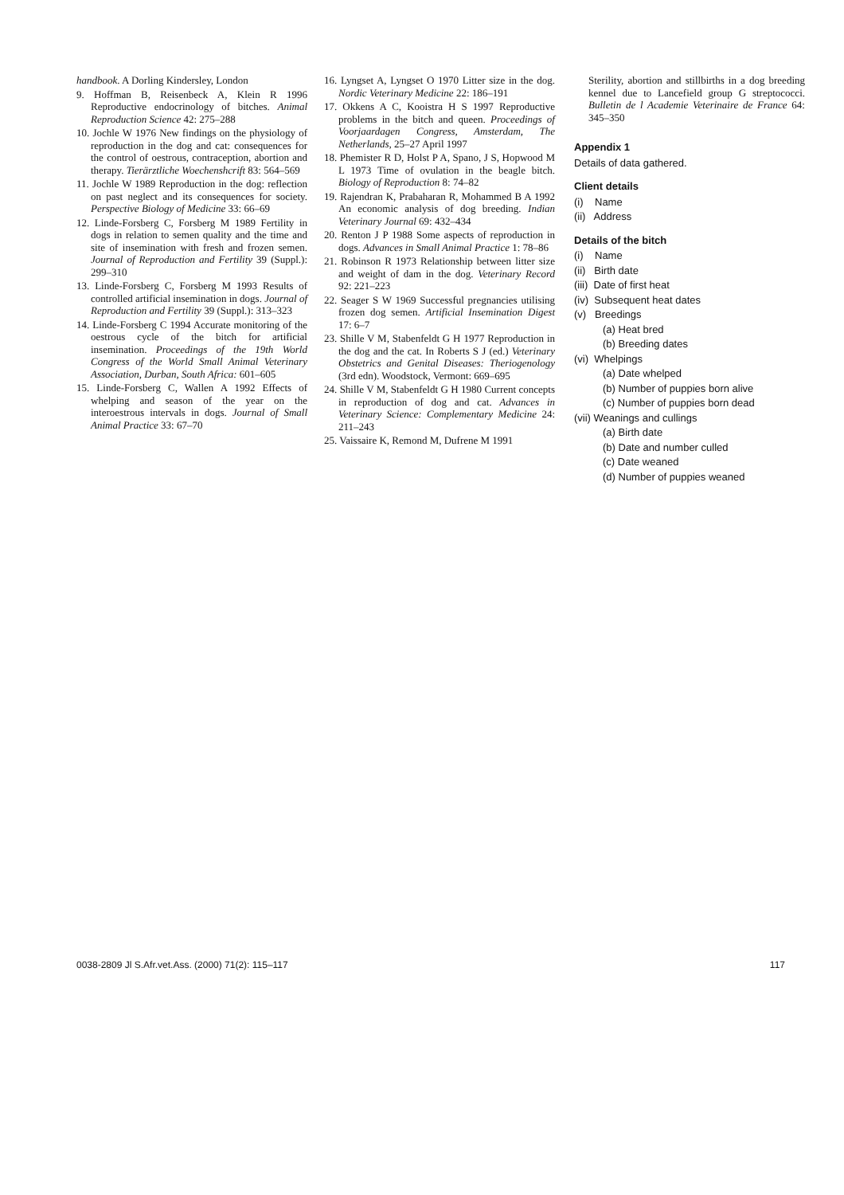handbook. A Dorling Kindersley, London
9. Hoffman B, Reisenbeck A, Klein R 1996 Reproductive endocrinology of bitches. Animal Reproduction Science 42: 275–288
10. Jochle W 1976 New findings on the physiology of reproduction in the dog and cat: consequences for the control of oestrous, contraception, abortion and therapy. Tierärztliche Woechenshcrift 83: 564–569
11. Jochle W 1989 Reproduction in the dog: reflection on past neglect and its consequences for society. Perspective Biology of Medicine 33: 66–69
12. Linde-Forsberg C, Forsberg M 1989 Fertility in dogs in relation to semen quality and the time and site of insemination with fresh and frozen semen. Journal of Reproduction and Fertility 39 (Suppl.): 299–310
13. Linde-Forsberg C, Forsberg M 1993 Results of controlled artificial insemination in dogs. Journal of Reproduction and Fertility 39 (Suppl.): 313–323
14. Linde-Forsberg C 1994 Accurate monitoring of the oestrous cycle of the bitch for artificial insemination. Proceedings of the 19th World Congress of the World Small Animal Veterinary Association, Durban, South Africa: 601–605
15. Linde-Forsberg C, Wallen A 1992 Effects of whelping and season of the year on the interoestrous intervals in dogs. Journal of Small Animal Practice 33: 67–70
16. Lyngset A, Lyngset O 1970 Litter size in the dog. Nordic Veterinary Medicine 22: 186–191
17. Okkens A C, Kooistra H S 1997 Reproductive problems in the bitch and queen. Proceedings of Voorjaardagen Congress, Amsterdam, The Netherlands, 25–27 April 1997
18. Phemister R D, Holst P A, Spano, J S, Hopwood M L 1973 Time of ovulation in the beagle bitch. Biology of Reproduction 8: 74–82
19. Rajendran K, Prabaharan R, Mohammed B A 1992 An economic analysis of dog breeding. Indian Veterinary Journal 69: 432–434
20. Renton J P 1988 Some aspects of reproduction in dogs. Advances in Small Animal Practice 1: 78–86
21. Robinson R 1973 Relationship between litter size and weight of dam in the dog. Veterinary Record 92: 221–223
22. Seager S W 1969 Successful pregnancies utilising frozen dog semen. Artificial Insemination Digest 17: 6–7
23. Shille V M, Stabenfeldt G H 1977 Reproduction in the dog and the cat. In Roberts S J (ed.) Veterinary Obstetrics and Genital Diseases: Theriogenology (3rd edn). Woodstock, Vermont: 669–695
24. Shille V M, Stabenfeldt G H 1980 Current concepts in reproduction of dog and cat. Advances in Veterinary Science: Complementary Medicine 24: 211–243
25. Vaissaire K, Remond M, Dufrene M 1991
Sterility, abortion and stillbirths in a dog breeding kennel due to Lancefield group G streptococci. Bulletin de l Academie Veterinaire de France 64: 345–350
Appendix 1
Details of data gathered.
Client details
(i) Name
(ii) Address
Details of the bitch
(i) Name
(ii) Birth date
(iii) Date of first heat
(iv) Subsequent heat dates
(v) Breedings
(a) Heat bred
(b) Breeding dates
(vi) Whelpings
(a) Date whelped
(b) Number of puppies born alive
(c) Number of puppies born dead
(vii) Weanings and cullings
(a) Birth date
(b) Date and number culled
(c) Date weaned
(d) Number of puppies weaned
0038-2809 Jl S.Afr.vet.Ass. (2000) 71(2): 115–117 117